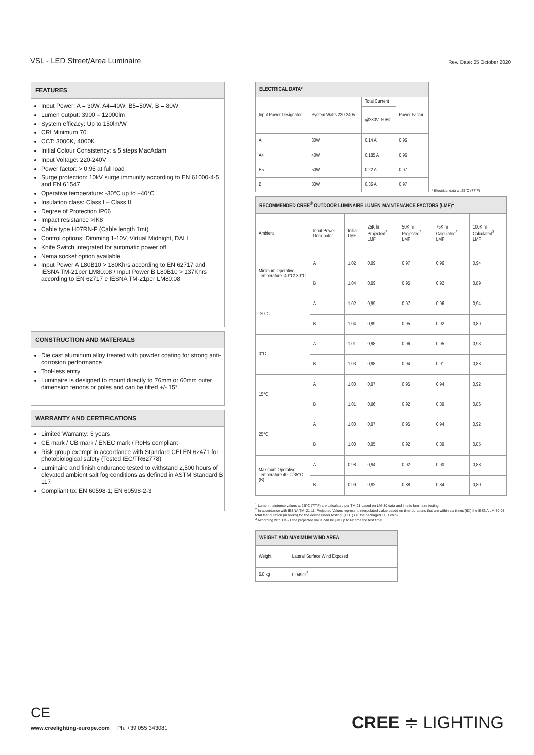VSL - LED Street/Area Luminaire Rev. Date: 05 October 2020
FEATURES
Input Power: A = 30W, A4=40W, B5=50W, B = 80W
Lumen output: 3900 – 12000lm
System efficacy: Up to 150lm/W
CRI Minimum 70
CCT: 3000K, 4000K
Initial Colour Consistency: ≤ 5 steps MacAdam
Input Voltage: 220-240V
Power factor: > 0.95 at full load
Surge protection: 10kV surge immunity according to EN 61000-4-5 and EN 61547
Operative temperature: -30°C up to +40°C
Insulation class: Class I – Class II
Degree of Protection IP66
Impact resistance >IK8
Cable type H07RN-F (Cable length 1mt)
Control options: Dimming 1-10V, Virtual Midnight, DALI
Knife Switch integrated for automatic power off
Nema socket option available
Input Power A L80B10 > 180Khrs according to EN 62717 and IESNA TM-21per LM80:08 / Input Power B L80B10 > 137Khrs according to EN 62717 e IESNA TM-21per LM80:08
CONSTRUCTION AND MATERIALS
Die cast aluminum alloy treated with powder coating for strong anti-corrosion performance
Tool-less entry
Luminaire is designed to mount directly to 76mm or 60mm outer dimension tenons or poles and can be tilted +/- 15°
WARRANTY AND CERTIFICATIONS
Limited Warranty: 5 years
CE mark / CB mark / ENEC mark / RoHs compliant
Risk group exempt in accordance with Standard CEI EN 62471 for photobiological safety (Tested IEC/TR62778)
Luminaire and finish endurance tested to withstand 2,500 hours of elevated ambient salt fog conditions as defined in ASTM Standard B 117
Compliant to: EN 60598-1; EN 60598-2-3
| ELECTRICAL DATA* | | | |
| --- | --- | --- | --- |
| Input Power Designator | System Watts 220-240V | Total Current | Power Factor |
| | | @230V, 50Hz | |
| A | 30W | 0,14 A | 0,96 |
| A4 | 40W | 0,185 A | 0,96 |
| B5 | 50W | 0,22 A | 0,97 |
| B | 80W | 0,36 A | 0,97 |
* Electrical data at 25°C (77°F)
| RECOMMENDED CREE<sup>®</sup> OUTDOOR LUMINAIRE LUMEN MAINTENANCE FACTORS (LMF)<sup>1</sup> | | | | | | |
| --- | --- | --- | --- | --- | --- | --- |
| Ambient | Input Power Designator | Initial LMF | 25K hr Projected<sup>2</sup> LMF | 50K hr Projected<sup>2</sup> LMF | 75K hr Calculated<sup>3</sup> LMF | 100K hr Calculated<sup>3</sup> LMF |
| Minimum Operative Temperature -40°C/-30°C | A | 1,02 | 0,99 | 0,97 | 0,96 | 0,94 |
| | B | 1,04 | 0,99 | 0,95 | 0,92 | 0,89 |
| -20°C | A | 1,02 | 0,99 | 0,97 | 0,96 | 0,94 |
| | B | 1,04 | 0,99 | 0,95 | 0,92 | 0,89 |
| 0°C | A | 1,01 | 0,98 | 0,96 | 0,95 | 0,93 |
| | B | 1,03 | 0,98 | 0,94 | 0,91 | 0,88 |
| 15°C | A | 1,00 | 0,97 | 0,95 | 0,94 | 0,92 |
| | B | 1,01 | 0,96 | 0,92 | 0,89 | 0,86 |
| 25°C | A | 1,00 | 0,97 | 0,95 | 0,94 | 0,92 |
| | B | 1,00 | 0,95 | 0,92 | 0,89 | 0,85 |
| Maximum Operative Temperature 40°C/35°C (B) | A | 0,98 | 0,94 | 0,92 | 0,90 | 0,88 |
| | B | 0,99 | 0,92 | 0,88 | 0,84 | 0,80 |
<sup>1</sup> Lumen maintence values at 25°C (77°F) are calculated per TM-21 based on LM-80 data and in-situ luminaire testing
<sup>2</sup> In accordance with IESNA TM-21-11, Projected Values represent interpolated value based on time durations that are within six times (6X) the IESNA LM-80-08 total test duration (in hours) for the device under testing ((DUT) i.e. the packaged LED chip)
<sup>3</sup> According with TM-21 the projected value can be just up to 6x time the test time
| WEIGHT AND MAXIMUM WIND AREA | |
| --- | --- |
| Weight | Lateral Surface Wind Exposed |
| 6.8 kg | 0.049m<sup>2</sup> |
CE
www.creelighting-europe.com Ph. +39 055 343081
CREE ≑ LIGHTING